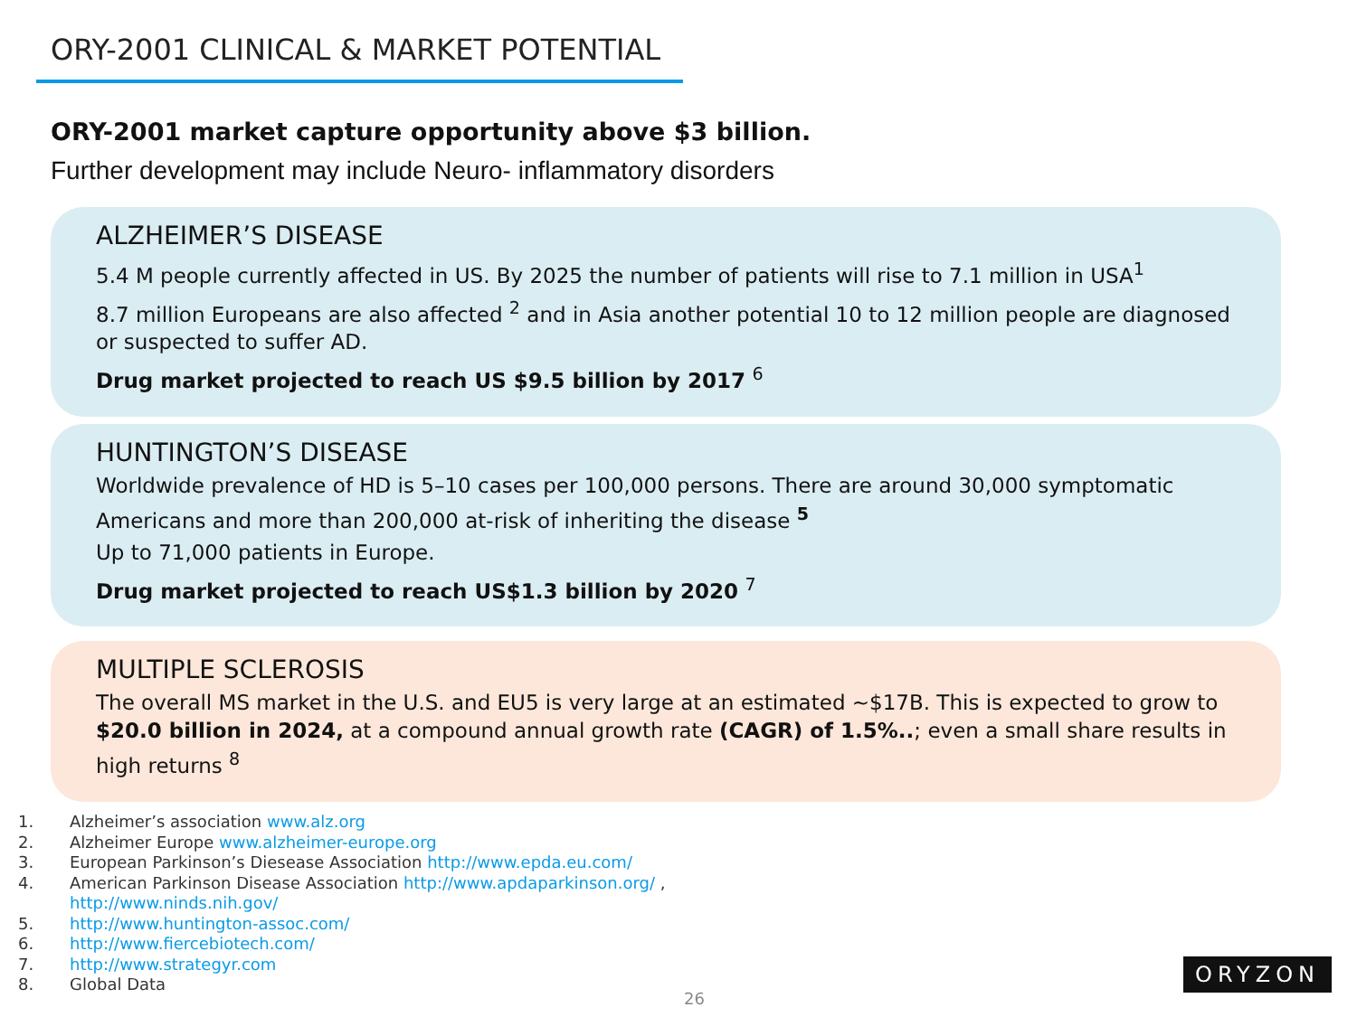ORY-2001 CLINICAL & MARKET POTENTIAL
ORY-2001 market capture opportunity above $3 billion.
Further development may include Neuro- inflammatory disorders
ALZHEIMER’S DISEASE
5.4 M people currently affected in US. By 2025 the number of patients will rise to 7.1 million in USA<sup>1</sup>
8.7 million Europeans are also affected <sup>2</sup> and in Asia another potential 10 to 12 million people are diagnosed or suspected to suffer AD.
Drug market projected to reach US $9.5 billion by 2017 <sup>6</sup>
HUNTINGTON’S DISEASE
Worldwide prevalence of HD is 5–10 cases per 100,000 persons. There are around 30,000 symptomatic Americans and more than 200,000 at-risk of inheriting the disease <sup>5</sup>
Up to 71,000 patients in Europe.
Drug market projected to reach US$1.3 billion by 2020 <sup>7</sup>
MULTIPLE SCLEROSIS
The overall MS market in the U.S. and EU5 is very large at an estimated ~$17B. This is expected to grow to $20.0 billion in 2024, at a compound annual growth rate (CAGR) of 1.5%..; even a small share results in high returns <sup>8</sup>
1. Alzheimer’s association www.alz.org
2. Alzheimer Europe www.alzheimer-europe.org
3. European Parkinson’s Diesease Association http://www.epda.eu.com/
4. American Parkinson Disease Association http://www.apdaparkinson.org/ ,
http://www.ninds.nih.gov/
5. http://www.huntington-assoc.com/
6. http://www.fiercebiotech.com/
7. http://www.strategyr.com
8. Global Data
26
ORYZON